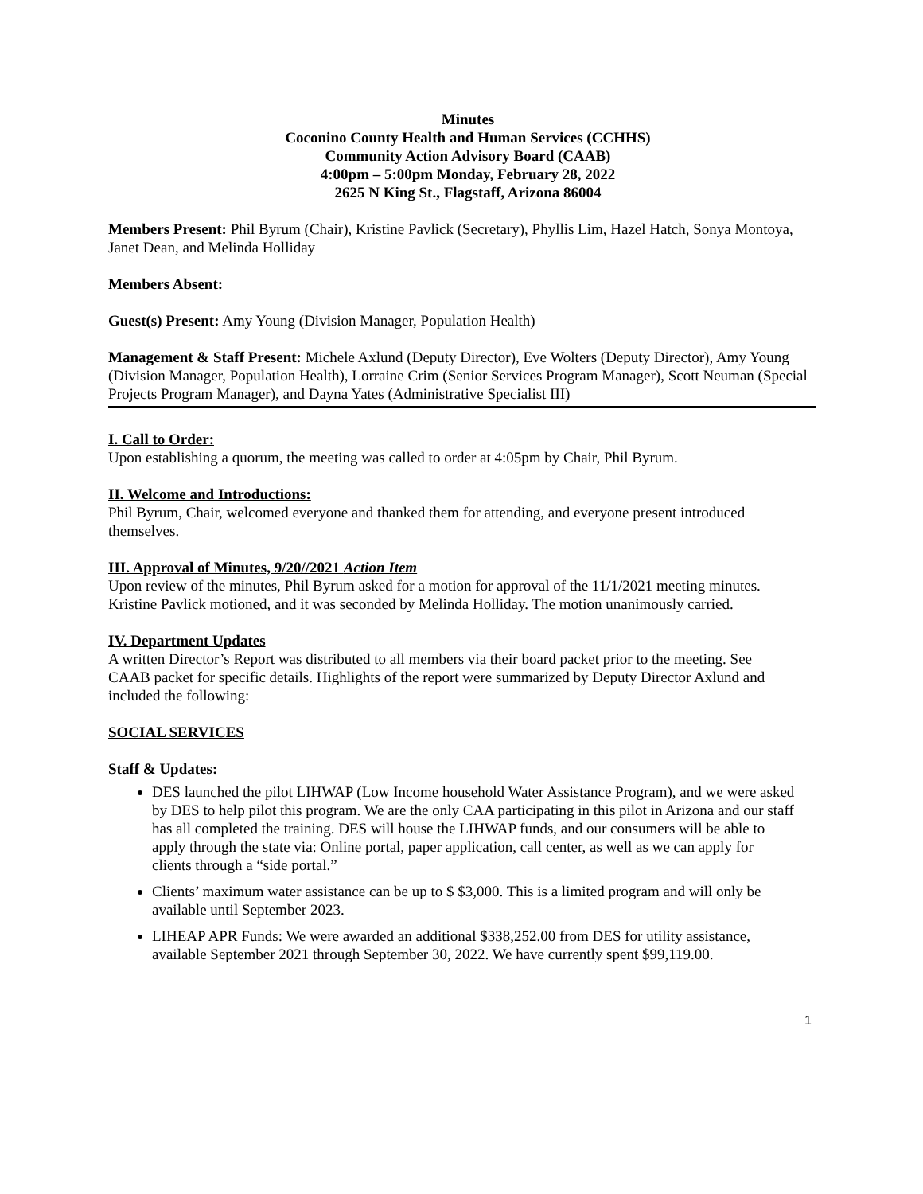Minutes
Coconino County Health and Human Services (CCHHS)
Community Action Advisory Board (CAAB)
4:00pm – 5:00pm Monday, February 28, 2022
2625 N King St., Flagstaff, Arizona 86004
Members Present: Phil Byrum (Chair), Kristine Pavlick (Secretary), Phyllis Lim, Hazel Hatch, Sonya Montoya, Janet Dean, and Melinda Holliday
Members Absent:
Guest(s) Present: Amy Young (Division Manager, Population Health)
Management & Staff Present: Michele Axlund (Deputy Director), Eve Wolters (Deputy Director), Amy Young (Division Manager, Population Health), Lorraine Crim (Senior Services Program Manager), Scott Neuman (Special Projects Program Manager), and Dayna Yates (Administrative Specialist III)
I. Call to Order:
Upon establishing a quorum, the meeting was called to order at 4:05pm by Chair, Phil Byrum.
II. Welcome and Introductions:
Phil Byrum, Chair, welcomed everyone and thanked them for attending, and everyone present introduced themselves.
III. Approval of Minutes, 9/20//2021 Action Item
Upon review of the minutes, Phil Byrum asked for a motion for approval of the 11/1/2021 meeting minutes. Kristine Pavlick motioned, and it was seconded by Melinda Holliday. The motion unanimously carried.
IV. Department Updates
A written Director’s Report was distributed to all members via their board packet prior to the meeting. See CAAB packet for specific details. Highlights of the report were summarized by Deputy Director Axlund and included the following:
SOCIAL SERVICES
Staff & Updates:
DES launched the pilot LIHWAP (Low Income household Water Assistance Program), and we were asked by DES to help pilot this program. We are the only CAA participating in this pilot in Arizona and our staff has all completed the training. DES will house the LIHWAP funds, and our consumers will be able to apply through the state via: Online portal, paper application, call center, as well as we can apply for clients through a “side portal.”
Clients’ maximum water assistance can be up to $ $3,000. This is a limited program and will only be available until September 2023.
LIHEAP APR Funds: We were awarded an additional $338,252.00 from DES for utility assistance, available September 2021 through September 30, 2022. We have currently spent $99,119.00.
1